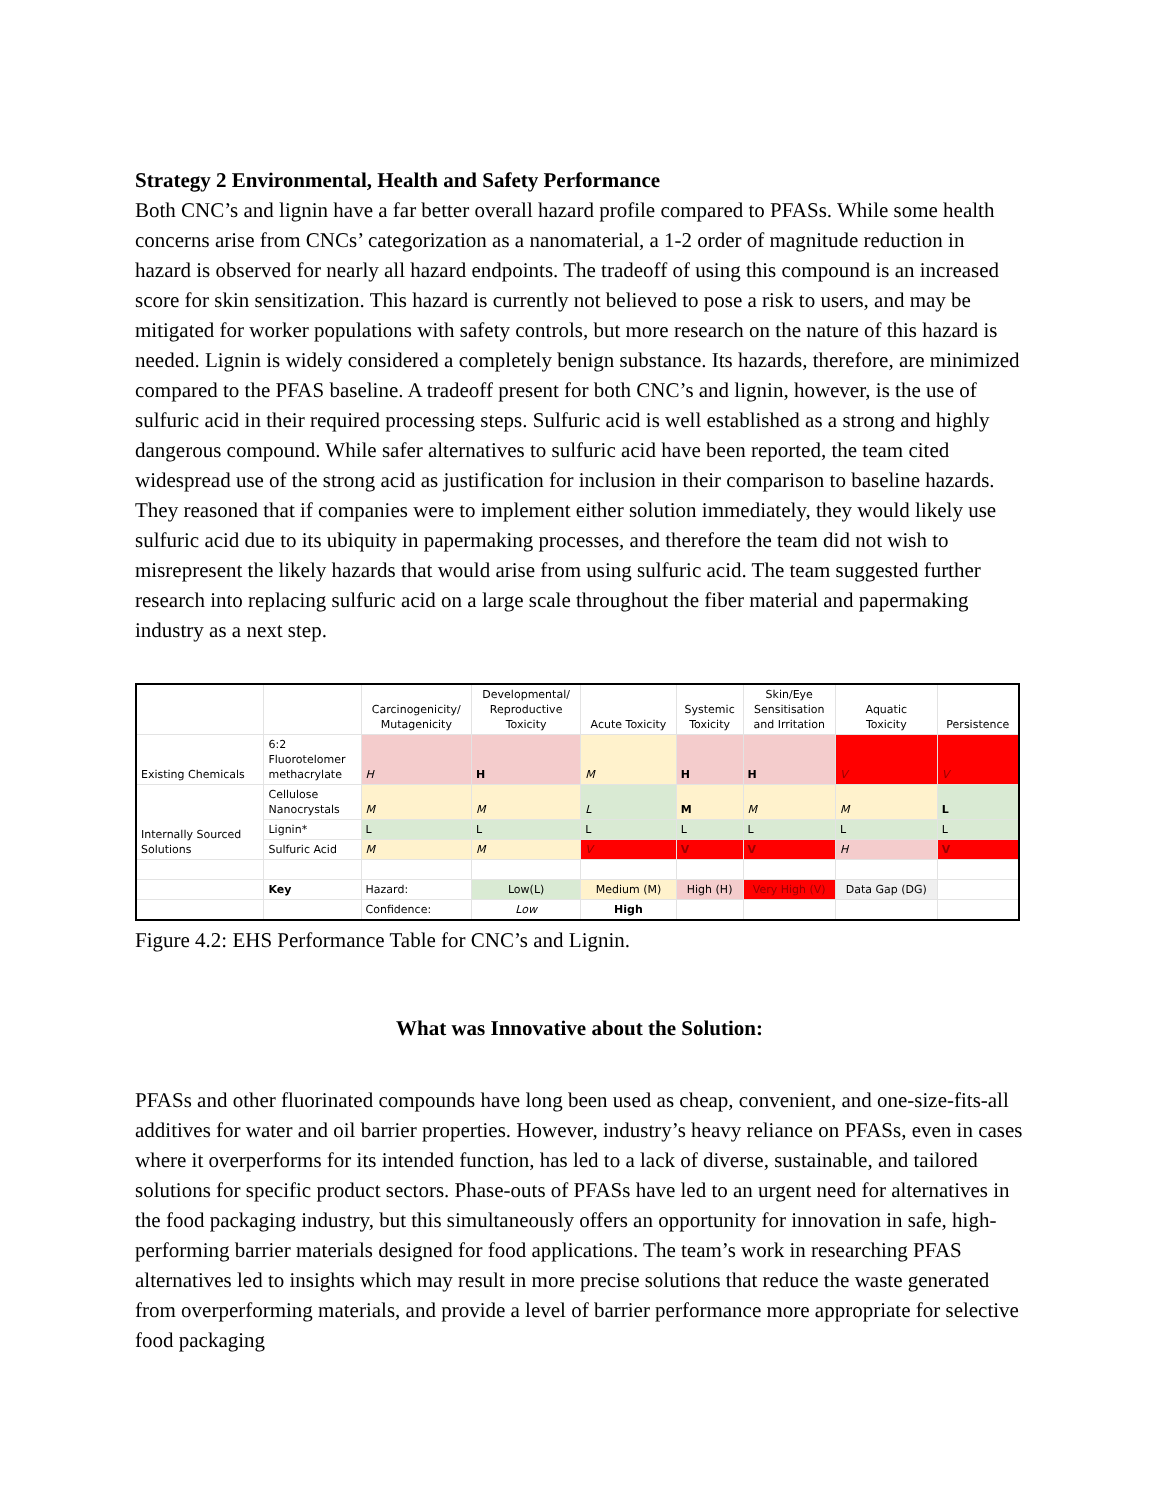Strategy 2 Environmental, Health and Safety Performance
Both CNC’s and lignin have a far better overall hazard profile compared to PFASs. While some health concerns arise from CNCs’ categorization as a nanomaterial, a 1-2 order of magnitude reduction in hazard is observed for nearly all hazard endpoints. The tradeoff of using this compound is an increased score for skin sensitization. This hazard is currently not believed to pose a risk to users, and may be mitigated for worker populations with safety controls, but more research on the nature of this hazard is needed. Lignin is widely considered a completely benign substance. Its hazards, therefore, are minimized compared to the PFAS baseline. A tradeoff present for both CNC’s and lignin, however, is the use of sulfuric acid in their required processing steps. Sulfuric acid is well established as a strong and highly dangerous compound. While safer alternatives to sulfuric acid have been reported, the team cited widespread use of the strong acid as justification for inclusion in their comparison to baseline hazards. They reasoned that if companies were to implement either solution immediately, they would likely use sulfuric acid due to its ubiquity in papermaking processes, and therefore the team did not wish to misrepresent the likely hazards that would arise from using sulfuric acid. The team suggested further research into replacing sulfuric acid on a large scale throughout the fiber material and papermaking industry as a next step.
| | | Carcinogenicity/ Mutagenicity | Developmental/ Reproductive Toxicity | Acute Toxicity | Systemic Toxicity | Skin/Eye Sensitisation and Irritation | Aquatic Toxicity | Persistence |
| --- | --- | --- | --- | --- | --- | --- | --- | --- |
| Existing Chemicals | 6:2 Fluorotelomer methacrylate | H | H | M | H | H | V | V |
| Internally Sourced Solutions | Cellulose Nanocrystals | M | M | L | M | M | M | L |
| | Lignin* | L | L | L | L | L | L | L |
| | Sulfuric Acid | M | M | V | V | V | H | V |
| | Key | Hazard: | Low(L) | Medium (M) | High (H) | Very High (V) | Data Gap (DG) | |
| | | Confidence: | Low | High | | | | |
Figure 4.2: EHS Performance Table for CNC’s and Lignin.
What was Innovative about the Solution:
PFASs and other fluorinated compounds have long been used as cheap, convenient, and one-size-fits-all additives for water and oil barrier properties. However, industry’s heavy reliance on PFASs, even in cases where it overperforms for its intended function, has led to a lack of diverse, sustainable, and tailored solutions for specific product sectors. Phase-outs of PFASs have led to an urgent need for alternatives in the food packaging industry, but this simultaneously offers an opportunity for innovation in safe, high-performing barrier materials designed for food applications. The team’s work in researching PFAS alternatives led to insights which may result in more precise solutions that reduce the waste generated from overperforming materials, and provide a level of barrier performance more appropriate for selective food packaging